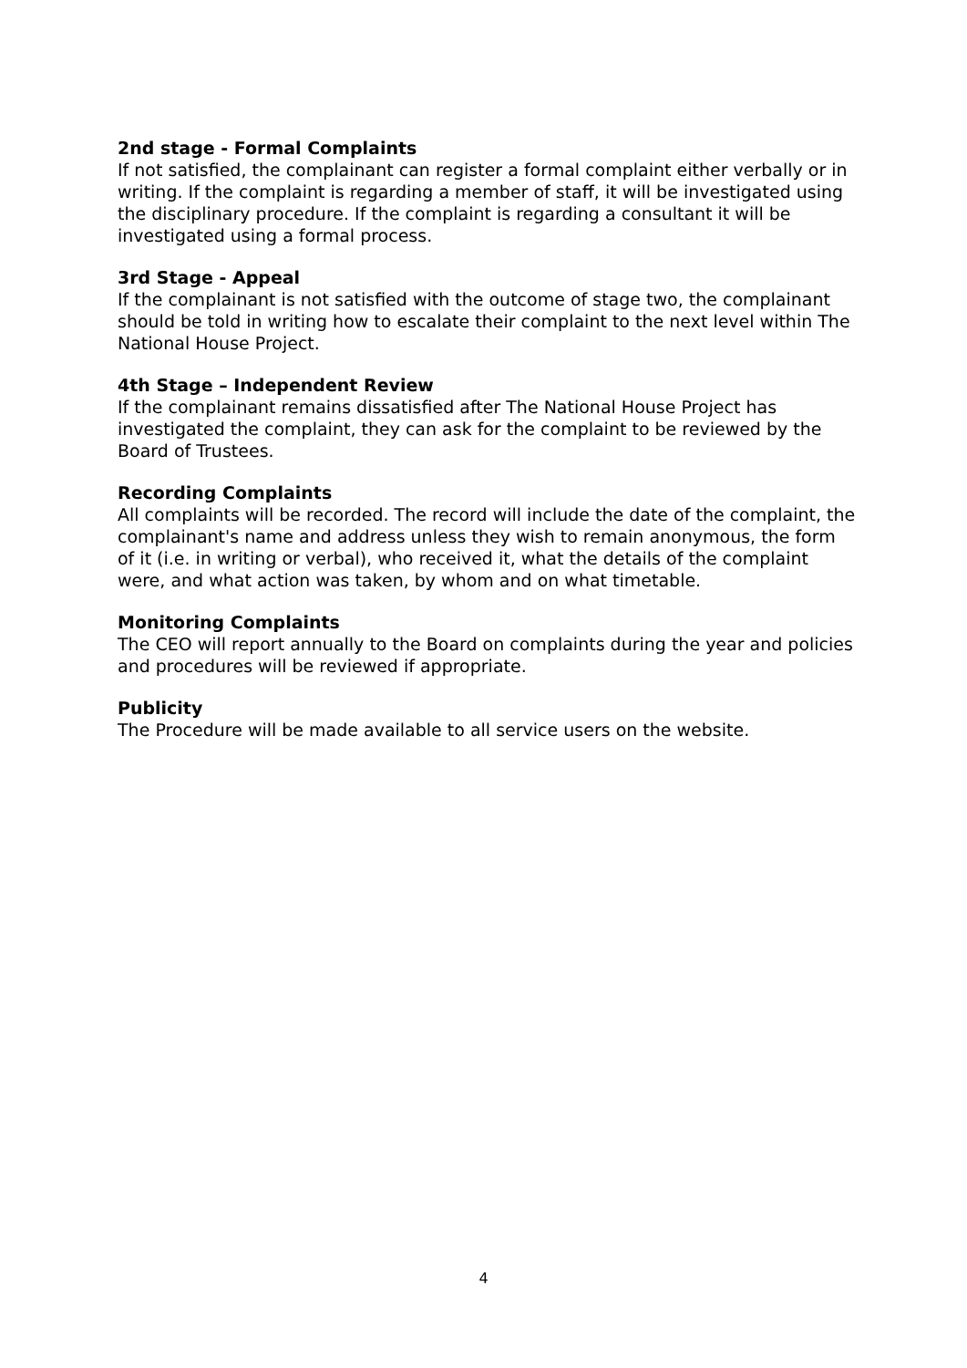2nd stage - Formal Complaints
If not satisfied, the complainant can register a formal complaint either verbally or in writing. If the complaint is regarding a member of staff, it will be investigated using the disciplinary procedure. If the complaint is regarding a consultant it will be investigated using a formal process.
3rd Stage - Appeal
If the complainant is not satisfied with the outcome of stage two, the complainant should be told in writing how to escalate their complaint to the next level within The National House Project.
4th Stage – Independent Review
If the complainant remains dissatisfied after The National House Project has investigated the complaint, they can ask for the complaint to be reviewed by the Board of Trustees.
Recording Complaints
All complaints will be recorded. The record will include the date of the complaint, the complainant's name and address unless they wish to remain anonymous, the form of it (i.e. in writing or verbal), who received it, what the details of the complaint were, and what action was taken, by whom and on what timetable.
Monitoring Complaints
The CEO will report annually to the Board on complaints during the year and policies and procedures will be reviewed if appropriate.
Publicity
The Procedure will be made available to all service users on the website.
4